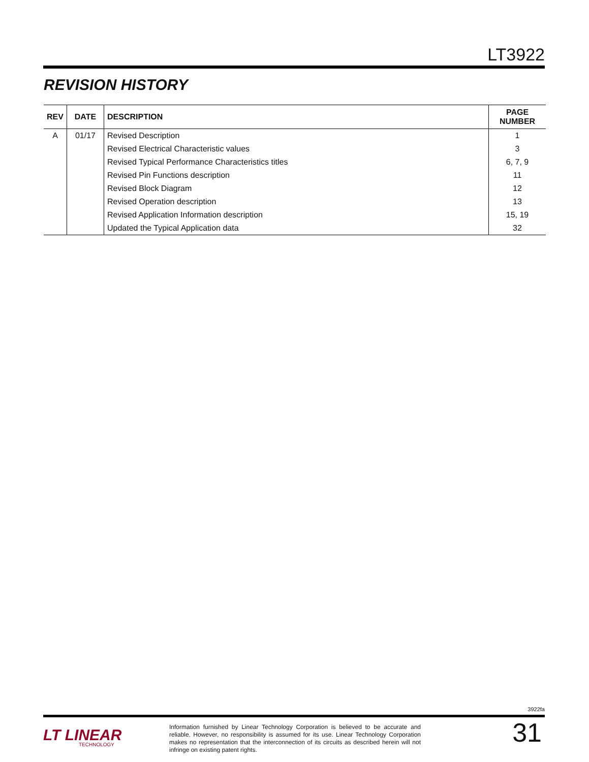LT3922
REVISION HISTORY
| REV | DATE | DESCRIPTION | PAGE NUMBER |
| --- | --- | --- | --- |
| A | 01/17 | Revised Description | 1 |
| | | Revised Electrical Characteristic values | 3 |
| | | Revised Typical Performance Characteristics titles | 6, 7, 9 |
| | | Revised Pin Functions description | 11 |
| | | Revised Block Diagram | 12 |
| | | Revised Operation description | 13 |
| | | Revised Application Information description | 15, 19 |
| | | Updated the Typical Application data | 32 |
3922fa
LT LINEAR
TECHNOLOGY
Information furnished by Linear Technology Corporation is believed to be accurate and reliable. However, no responsibility is assumed for its use. Linear Technology Corporation makes no representation that the interconnection of its circuits as described herein will not infringe on existing patent rights.
31